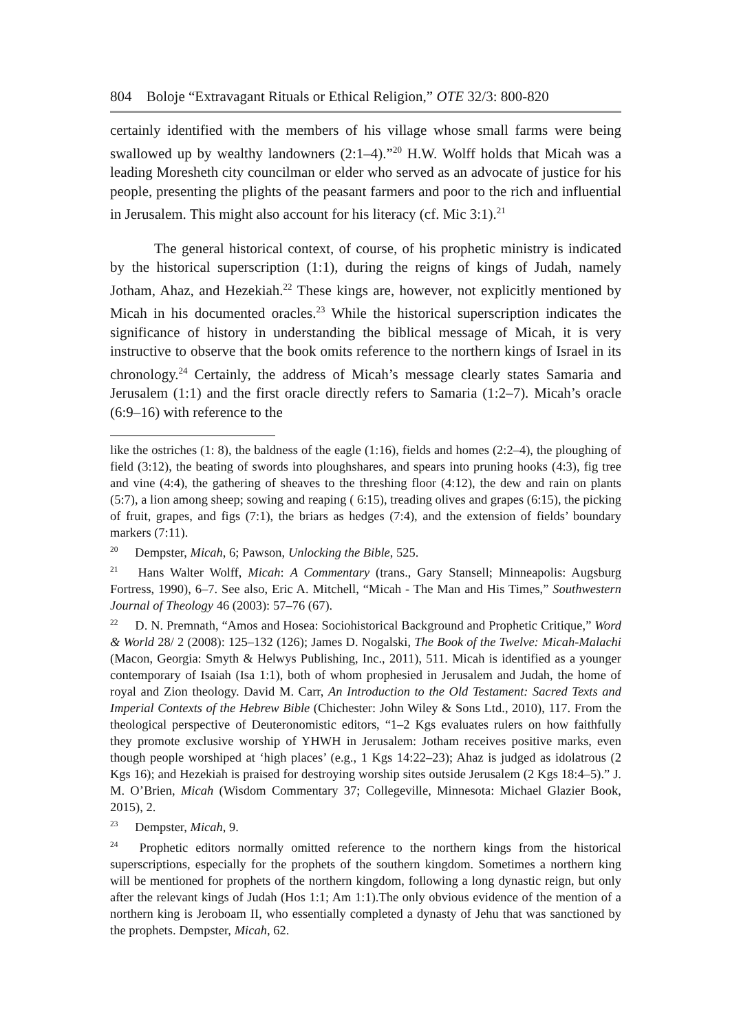804 Boloje “Extravagant Rituals or Ethical Religion,” OTE 32/3: 800-820
certainly identified with the members of his village whose small farms were being swallowed up by wealthy landowners (2:1–4).”<sup>20</sup> H.W. Wolff holds that Micah was a leading Moresheth city councilman or elder who served as an advocate of justice for his people, presenting the plights of the peasant farmers and poor to the rich and influential in Jerusalem. This might also account for his literacy (cf. Mic 3:1).<sup>21</sup>
The general historical context, of course, of his prophetic ministry is indicated by the historical superscription (1:1), during the reigns of kings of Judah, namely Jotham, Ahaz, and Hezekiah.<sup>22</sup> These kings are, however, not explicitly mentioned by Micah in his documented oracles.<sup>23</sup> While the historical superscription indicates the significance of history in understanding the biblical message of Micah, it is very instructive to observe that the book omits reference to the northern kings of Israel in its chronology.<sup>24</sup> Certainly, the address of Micah’s message clearly states Samaria and Jerusalem (1:1) and the first oracle directly refers to Samaria (1:2–7). Micah’s oracle (6:9–16) with reference to the
like the ostriches (1: 8), the baldness of the eagle (1:16), fields and homes (2:2–4), the ploughing of field (3:12), the beating of swords into ploughshares, and spears into pruning hooks (4:3), fig tree and vine (4:4), the gathering of sheaves to the threshing floor (4:12), the dew and rain on plants (5:7), a lion among sheep; sowing and reaping ( 6:15), treading olives and grapes (6:15), the picking of fruit, grapes, and figs (7:1), the briars as hedges (7:4), and the extension of fields’ boundary markers (7:11).
<sup>20</sup> Dempster, Micah, 6; Pawson, Unlocking the Bible, 525.
<sup>21</sup> Hans Walter Wolff, Micah: A Commentary (trans., Gary Stansell; Minneapolis: Augsburg Fortress, 1990), 6–7. See also, Eric A. Mitchell, “Micah - The Man and His Times,” Southwestern Journal of Theology 46 (2003): 57–76 (67).
<sup>22</sup> D. N. Premnath, “Amos and Hosea: Sociohistorical Background and Prophetic Critique,” Word & World 28/ 2 (2008): 125–132 (126); James D. Nogalski, The Book of the Twelve: Micah-Malachi (Macon, Georgia: Smyth & Helwys Publishing, Inc., 2011), 511. Micah is identified as a younger contemporary of Isaiah (Isa 1:1), both of whom prophesied in Jerusalem and Judah, the home of royal and Zion theology. David M. Carr, An Introduction to the Old Testament: Sacred Texts and Imperial Contexts of the Hebrew Bible (Chichester: John Wiley & Sons Ltd., 2010), 117. From the theological perspective of Deuteronomistic editors, “1–2 Kgs evaluates rulers on how faithfully they promote exclusive worship of YHWH in Jerusalem: Jotham receives positive marks, even though people worshiped at ‘high places’ (e.g., 1 Kgs 14:22–23); Ahaz is judged as idolatrous (2 Kgs 16); and Hezekiah is praised for destroying worship sites outside Jerusalem (2 Kgs 18:4–5).” J. M. O’Brien, Micah (Wisdom Commentary 37; Collegeville, Minnesota: Michael Glazier Book, 2015), 2.
<sup>23</sup> Dempster, Micah, 9.
<sup>24</sup> Prophetic editors normally omitted reference to the northern kings from the historical superscriptions, especially for the prophets of the southern kingdom. Sometimes a northern king will be mentioned for prophets of the northern kingdom, following a long dynastic reign, but only after the relevant kings of Judah (Hos 1:1; Am 1:1).The only obvious evidence of the mention of a northern king is Jeroboam II, who essentially completed a dynasty of Jehu that was sanctioned by the prophets. Dempster, Micah, 62.